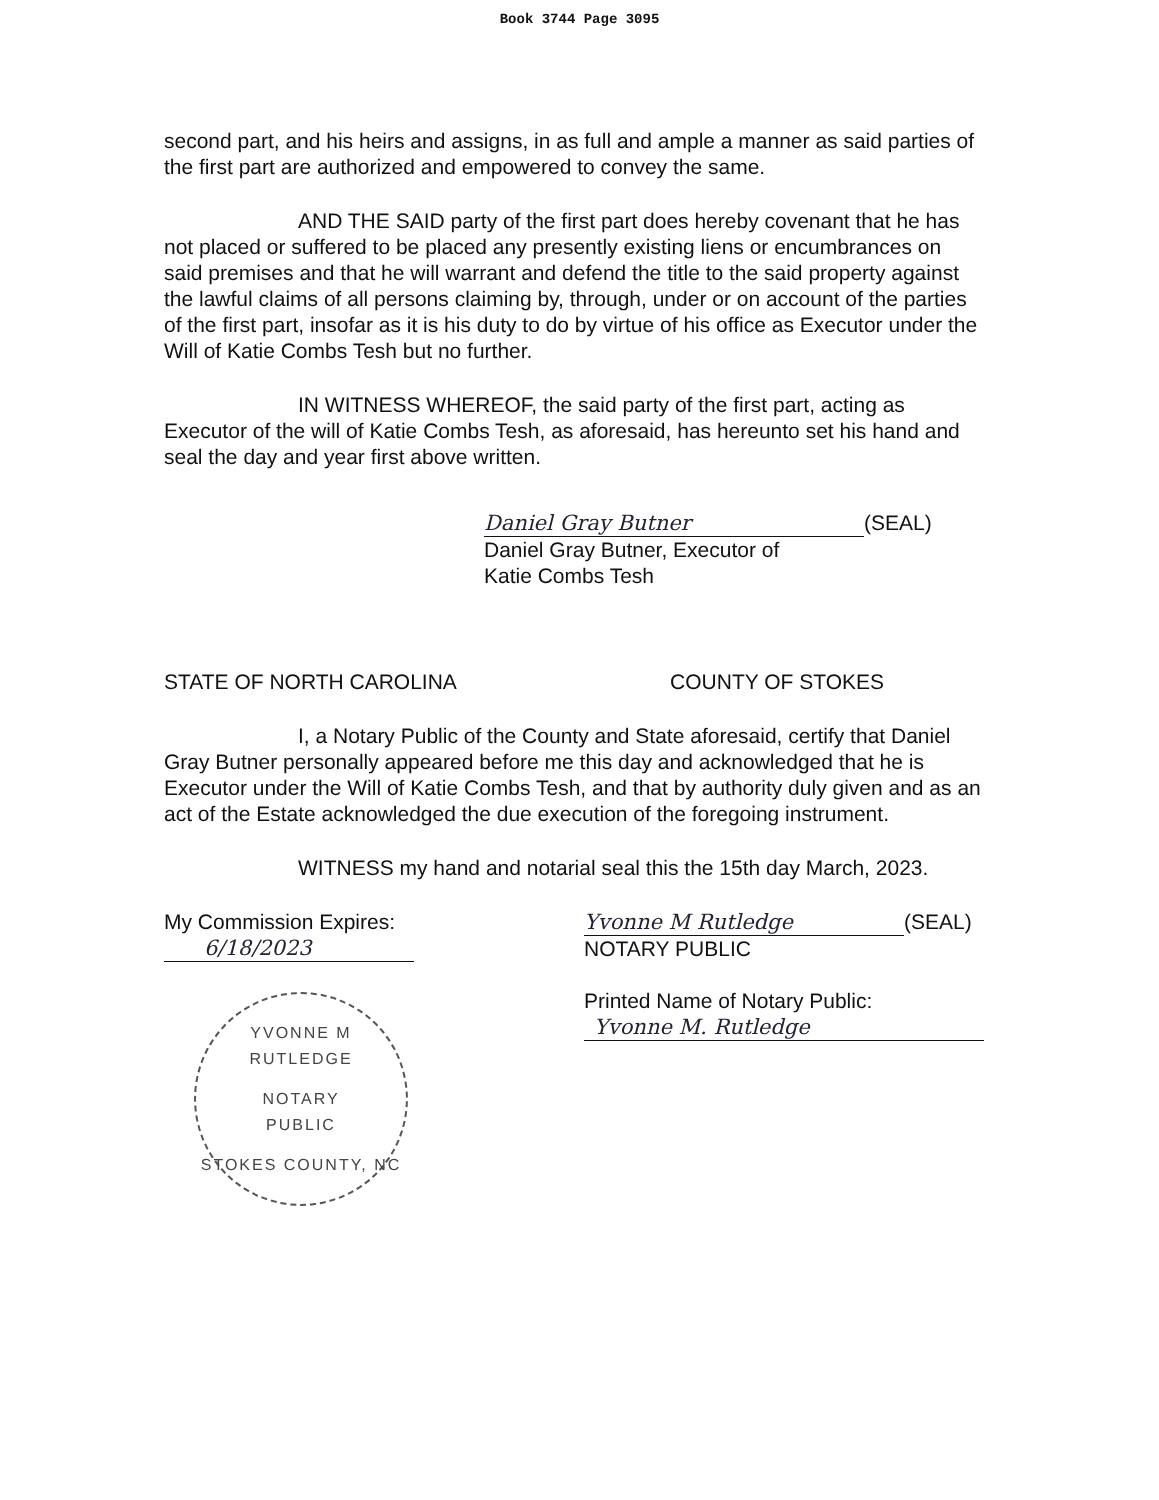Book 3744 Page 3095
second part, and his heirs and assigns, in as full and ample a manner as said parties of the first part are authorized and empowered to convey the same.
AND THE SAID party of the first part does hereby covenant that he has not placed or suffered to be placed any presently existing liens or encumbrances on said premises and that he will warrant and defend the title to the said property against the lawful claims of all persons claiming by, through, under or on account of the parties of the first part, insofar as it is his duty to do by virtue of his office as Executor under the Will of Katie Combs Tesh but no further.
IN WITNESS WHEREOF, the said party of the first part, acting as Executor of the will of Katie Combs Tesh, as aforesaid, has hereunto set his hand and seal the day and year first above written.
Daniel Gray Butner (SEAL)
Daniel Gray Butner, Executor of
Katie Combs Tesh
STATE OF NORTH CAROLINA COUNTY OF STOKES
I, a Notary Public of the County and State aforesaid, certify that Daniel Gray Butner personally appeared before me this day and acknowledged that he is Executor under the Will of Katie Combs Tesh, and that by authority duly given and as an act of the Estate acknowledged the due execution of the foregoing instrument.
WITNESS my hand and notarial seal this the 15th day March, 2023.
My Commission Expires:
6/18/2023
YVONNE M RUTLEDGE
NOTARY
PUBLIC
STOKES COUNTY, NC
Yvonne M Rutledge (SEAL)
NOTARY PUBLIC
Printed Name of Notary Public:
Yvonne M. Rutledge